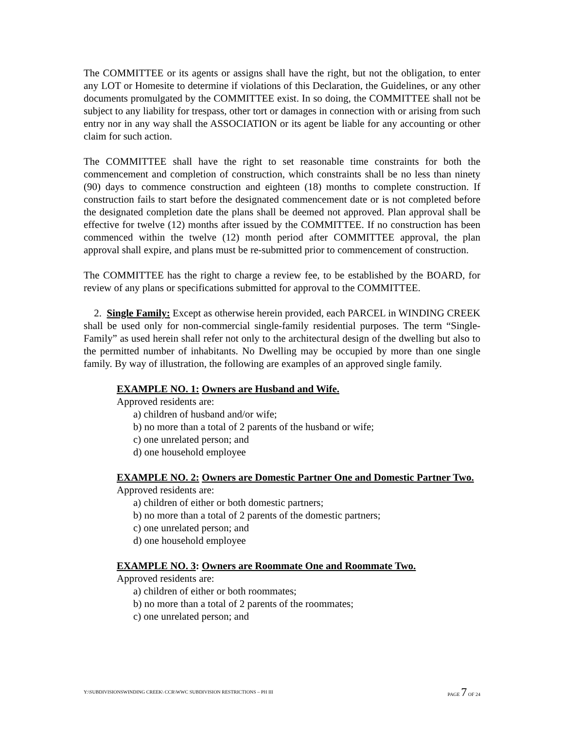The COMMITTEE or its agents or assigns shall have the right, but not the obligation, to enter any LOT or Homesite to determine if violations of this Declaration, the Guidelines, or any other documents promulgated by the COMMITTEE exist. In so doing, the COMMITTEE shall not be subject to any liability for trespass, other tort or damages in connection with or arising from such entry nor in any way shall the ASSOCIATION or its agent be liable for any accounting or other claim for such action.
The COMMITTEE shall have the right to set reasonable time constraints for both the commencement and completion of construction, which constraints shall be no less than ninety (90) days to commence construction and eighteen (18) months to complete construction. If construction fails to start before the designated commencement date or is not completed before the designated completion date the plans shall be deemed not approved. Plan approval shall be effective for twelve (12) months after issued by the COMMITTEE. If no construction has been commenced within the twelve (12) month period after COMMITTEE approval, the plan approval shall expire, and plans must be re-submitted prior to commencement of construction.
The COMMITTEE has the right to charge a review fee, to be established by the BOARD, for review of any plans or specifications submitted for approval to the COMMITTEE.
2. Single Family: Except as otherwise herein provided, each PARCEL in WINDING CREEK shall be used only for non-commercial single-family residential purposes. The term “Single-Family” as used herein shall refer not only to the architectural design of the dwelling but also to the permitted number of inhabitants. No Dwelling may be occupied by more than one single family. By way of illustration, the following are examples of an approved single family.
EXAMPLE NO. 1: Owners are Husband and Wife.
Approved residents are:
a) children of husband and/or wife;
b) no more than a total of 2 parents of the husband or wife;
c) one unrelated person; and
d) one household employee
EXAMPLE NO. 2: Owners are Domestic Partner One and Domestic Partner Two.
Approved residents are:
a) children of either or both domestic partners;
b) no more than a total of 2 parents of the domestic partners;
c) one unrelated person; and
d) one household employee
EXAMPLE NO. 3: Owners are Roommate One and Roommate Two.
Approved residents are:
a) children of either or both roommates;
b) no more than a total of 2 parents of the roommates;
c) one unrelated person; and
Y:\SUBDIVISIONSWINDING CREEK\ CCR\WWC SUBDIVISION RESTRICTIONS – PH III PAGE 7 OF 24